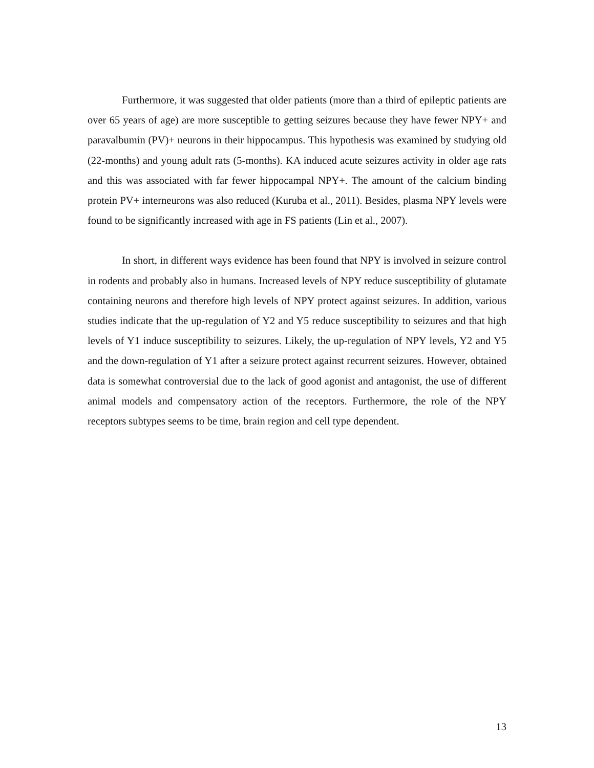Furthermore, it was suggested that older patients (more than a third of epileptic patients are over 65 years of age) are more susceptible to getting seizures because they have fewer NPY+ and paravalbumin (PV)+ neurons in their hippocampus. This hypothesis was examined by studying old (22-months) and young adult rats (5-months). KA induced acute seizures activity in older age rats and this was associated with far fewer hippocampal NPY+. The amount of the calcium binding protein PV+ interneurons was also reduced (Kuruba et al., 2011). Besides, plasma NPY levels were found to be significantly increased with age in FS patients (Lin et al., 2007).
In short, in different ways evidence has been found that NPY is involved in seizure control in rodents and probably also in humans. Increased levels of NPY reduce susceptibility of glutamate containing neurons and therefore high levels of NPY protect against seizures. In addition, various studies indicate that the up-regulation of Y2 and Y5 reduce susceptibility to seizures and that high levels of Y1 induce susceptibility to seizures. Likely, the up-regulation of NPY levels, Y2 and Y5 and the down-regulation of Y1 after a seizure protect against recurrent seizures. However, obtained data is somewhat controversial due to the lack of good agonist and antagonist, the use of different animal models and compensatory action of the receptors. Furthermore, the role of the NPY receptors subtypes seems to be time, brain region and cell type dependent.
13